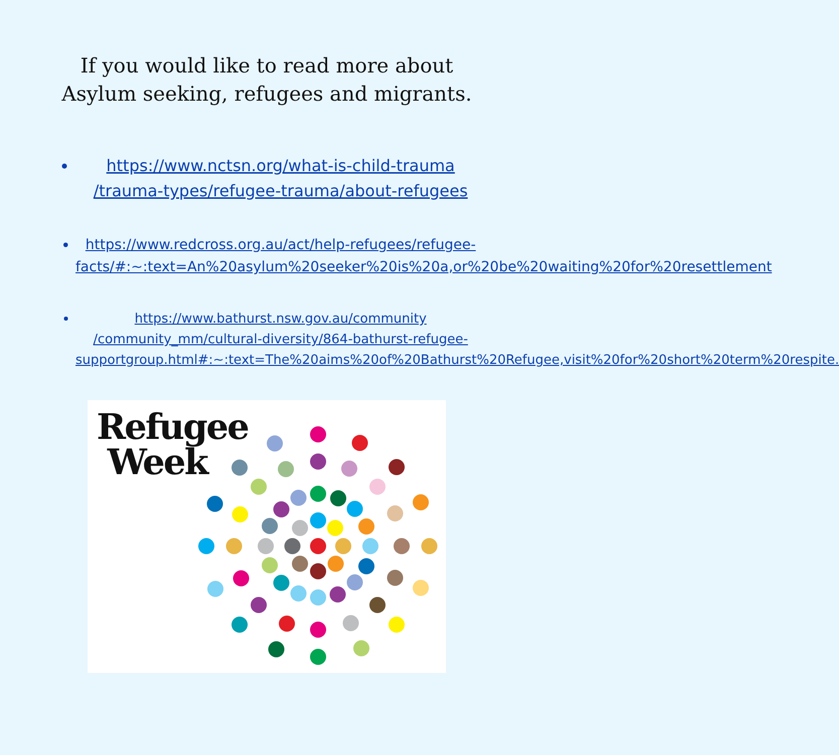If you would like to read more about Asylum seeking, refugees and migrants.
https://www.nctsn.org/what-is-child-trauma /trauma-types/refugee-trauma/about-refugees
https://www.redcross.org.au/act/help-refugees/refugee-facts/#:~:text=An%20asylum%20seeker%20is%20a,or%20be%20waiting%20for%20resettlement
https://www.bathurst.nsw.gov.au/community /community_mm/cultural-diversity/864-bathurst-refugee-supportgroup.html#:~:text=The%20aims%20of%20Bathurst%20Refugee,visit%20for%20short%20term%20respite.
Refugee
Week